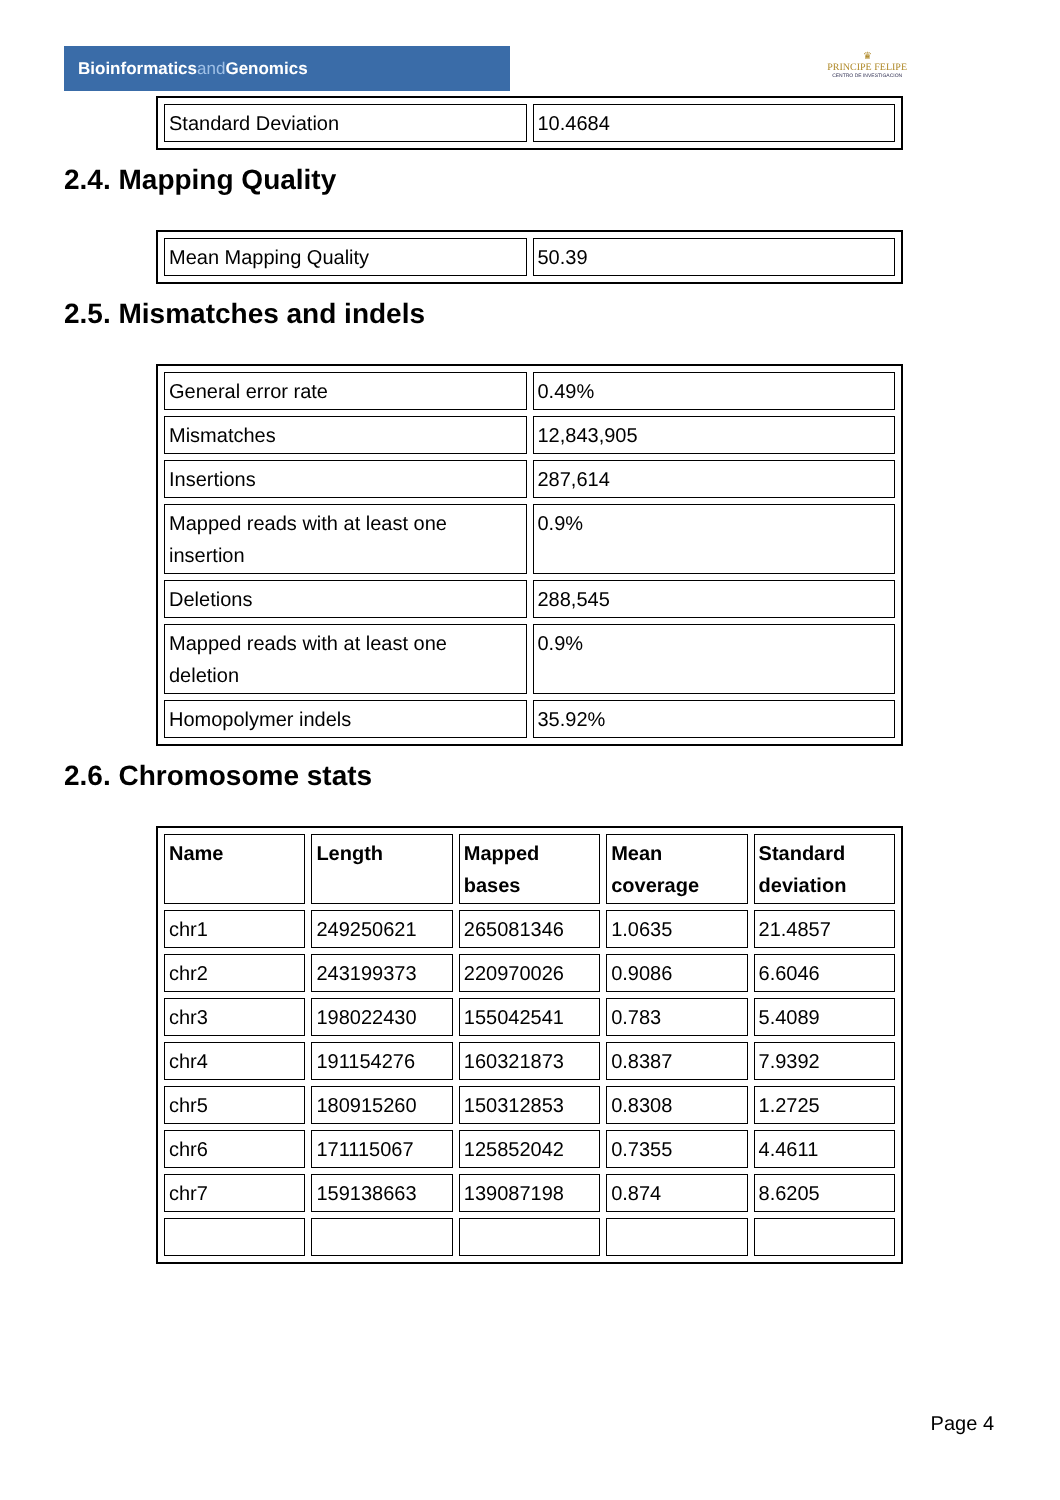Bioinformaticsand Genomics
♛
PRINCIPE FELIPE
CENTRO DE INVESTIGACION
| Standard Deviation | 10.4684 |
2.4. Mapping Quality
| Mean Mapping Quality | 50.39 |
2.5. Mismatches and indels
| General error rate | 0.49% |
| Mismatches | 12,843,905 |
| Insertions | 287,614 |
| Mapped reads with at least one insertion | 0.9% |
| Deletions | 288,545 |
| Mapped reads with at least one deletion | 0.9% |
| Homopolymer indels | 35.92% |
2.6. Chromosome stats
| Name | Length | Mapped bases | Mean coverage | Standard deviation |
| --- | --- | --- | --- | --- |
| chr1 | 249250621 | 265081346 | 1.0635 | 21.4857 |
| chr2 | 243199373 | 220970026 | 0.9086 | 6.6046 |
| chr3 | 198022430 | 155042541 | 0.783 | 5.4089 |
| chr4 | 191154276 | 160321873 | 0.8387 | 7.9392 |
| chr5 | 180915260 | 150312853 | 0.8308 | 1.2725 |
| chr6 | 171115067 | 125852042 | 0.7355 | 4.4611 |
| chr7 | 159138663 | 139087198 | 0.874 | 8.6205 |
Page 4